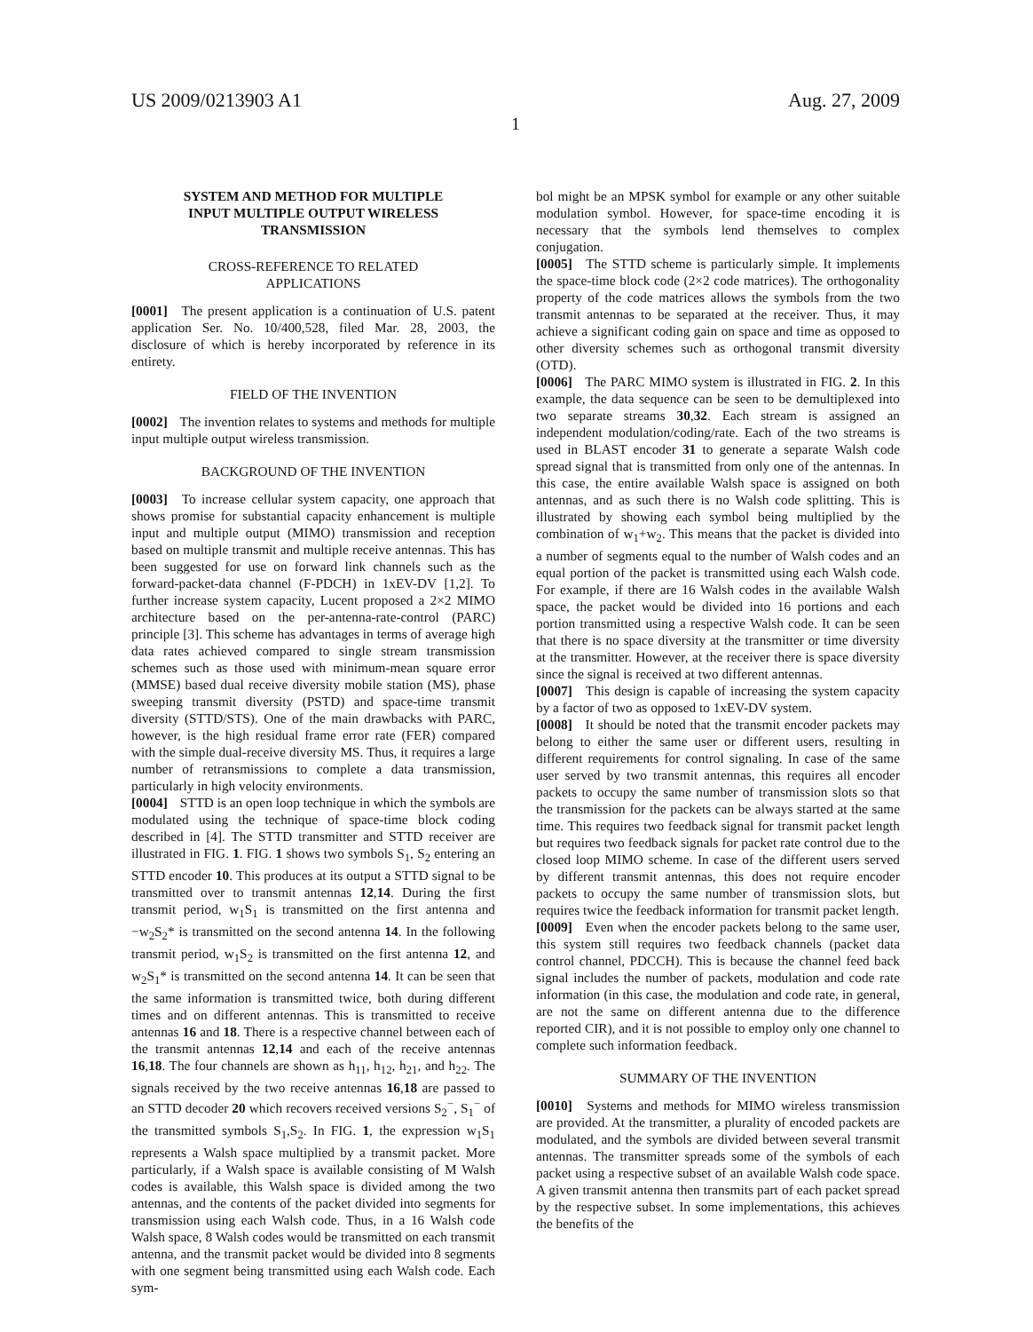US 2009/0213903 A1 Aug. 27, 2009
1
SYSTEM AND METHOD FOR MULTIPLE
INPUT MULTIPLE OUTPUT WIRELESS
TRANSMISSION
CROSS-REFERENCE TO RELATED
APPLICATIONS
[0001] The present application is a continuation of U.S. patent application Ser. No. 10/400,528, filed Mar. 28, 2003, the disclosure of which is hereby incorporated by reference in its entirety.
FIELD OF THE INVENTION
[0002] The invention relates to systems and methods for multiple input multiple output wireless transmission.
BACKGROUND OF THE INVENTION
[0003] To increase cellular system capacity, one approach that shows promise for substantial capacity enhancement is multiple input and multiple output (MIMO) transmission and reception based on multiple transmit and multiple receive antennas. This has been suggested for use on forward link channels such as the forward-packet-data channel (F-PDCH) in 1xEV-DV [1,2]. To further increase system capacity, Lucent proposed a 2×2 MIMO architecture based on the per-antenna-rate-control (PARC) principle [3]. This scheme has advantages in terms of average high data rates achieved compared to single stream transmission schemes such as those used with minimum-mean square error (MMSE) based dual receive diversity mobile station (MS), phase sweeping transmit diversity (PSTD) and space-time transmit diversity (STTD/STS). One of the main drawbacks with PARC, however, is the high residual frame error rate (FER) compared with the simple dual-receive diversity MS. Thus, it requires a large number of retransmissions to complete a data transmission, particularly in high velocity environments.
[0004] STTD is an open loop technique in which the symbols are modulated using the technique of space-time block coding described in [4]. The STTD transmitter and STTD receiver are illustrated in FIG. 1. FIG. 1 shows two symbols S<sub>1</sub>, S<sub>2</sub> entering an STTD encoder 10. This produces at its output a STTD signal to be transmitted over to transmit antennas 12,14. During the first transmit period, w<sub>1</sub>S<sub>1</sub> is transmitted on the first antenna and −w<sub>2</sub>S<sub>2</sub>* is transmitted on the second antenna 14. In the following transmit period, w<sub>1</sub>S<sub>2</sub> is transmitted on the first antenna 12, and w<sub>2</sub>S<sub>1</sub>* is transmitted on the second antenna 14. It can be seen that the same information is transmitted twice, both during different times and on different antennas. This is transmitted to receive antennas 16 and 18. There is a respective channel between each of the transmit antennas 12,14 and each of the receive antennas 16,18. The four channels are shown as h<sub>11</sub>, h<sub>12</sub>, h<sub>21</sub>, and h<sub>22</sub>. The signals received by the two receive antennas 16,18 are passed to an STTD decoder 20 which recovers received versions S<sub>2</sub><sup>−</sup>, S<sub>1</sub><sup>−</sup> of the transmitted symbols S<sub>1</sub>,S<sub>2</sub>. In FIG. 1, the expression w<sub>1</sub>S<sub>1</sub> represents a Walsh space multiplied by a transmit packet. More particularly, if a Walsh space is available consisting of M Walsh codes is available, this Walsh space is divided among the two antennas, and the contents of the packet divided into segments for transmission using each Walsh code. Thus, in a 16 Walsh code Walsh space, 8 Walsh codes would be transmitted on each transmit antenna, and the transmit packet would be divided into 8 segments with one segment being transmitted using each Walsh code. Each sym-
bol might be an MPSK symbol for example or any other suitable modulation symbol. However, for space-time encoding it is necessary that the symbols lend themselves to complex conjugation.
[0005] The STTD scheme is particularly simple. It implements the space-time block code (2×2 code matrices). The orthogonality property of the code matrices allows the symbols from the two transmit antennas to be separated at the receiver. Thus, it may achieve a significant coding gain on space and time as opposed to other diversity schemes such as orthogonal transmit diversity (OTD).
[0006] The PARC MIMO system is illustrated in FIG. 2. In this example, the data sequence can be seen to be demultiplexed into two separate streams 30,32. Each stream is assigned an independent modulation/coding/rate. Each of the two streams is used in BLAST encoder 31 to generate a separate Walsh code spread signal that is transmitted from only one of the antennas. In this case, the entire available Walsh space is assigned on both antennas, and as such there is no Walsh code splitting. This is illustrated by showing each symbol being multiplied by the combination of w<sub>1</sub>+w<sub>2</sub>. This means that the packet is divided into a number of segments equal to the number of Walsh codes and an equal portion of the packet is transmitted using each Walsh code. For example, if there are 16 Walsh codes in the available Walsh space, the packet would be divided into 16 portions and each portion transmitted using a respective Walsh code. It can be seen that there is no space diversity at the transmitter or time diversity at the transmitter. However, at the receiver there is space diversity since the signal is received at two different antennas.
[0007] This design is capable of increasing the system capacity by a factor of two as opposed to 1xEV-DV system.
[0008] It should be noted that the transmit encoder packets may belong to either the same user or different users, resulting in different requirements for control signaling. In case of the same user served by two transmit antennas, this requires all encoder packets to occupy the same number of transmission slots so that the transmission for the packets can be always started at the same time. This requires two feedback signal for transmit packet length but requires two feedback signals for packet rate control due to the closed loop MIMO scheme. In case of the different users served by different transmit antennas, this does not require encoder packets to occupy the same number of transmission slots, but requires twice the feedback information for transmit packet length.
[0009] Even when the encoder packets belong to the same user, this system still requires two feedback channels (packet data control channel, PDCCH). This is because the channel feed back signal includes the number of packets, modulation and code rate information (in this case, the modulation and code rate, in general, are not the same on different antenna due to the difference reported CIR), and it is not possible to employ only one channel to complete such information feedback.
SUMMARY OF THE INVENTION
[0010] Systems and methods for MIMO wireless transmission are provided. At the transmitter, a plurality of encoded packets are modulated, and the symbols are divided between several transmit antennas. The transmitter spreads some of the symbols of each packet using a respective subset of an available Walsh code space. A given transmit antenna then transmits part of each packet spread by the respective subset. In some implementations, this achieves the benefits of the